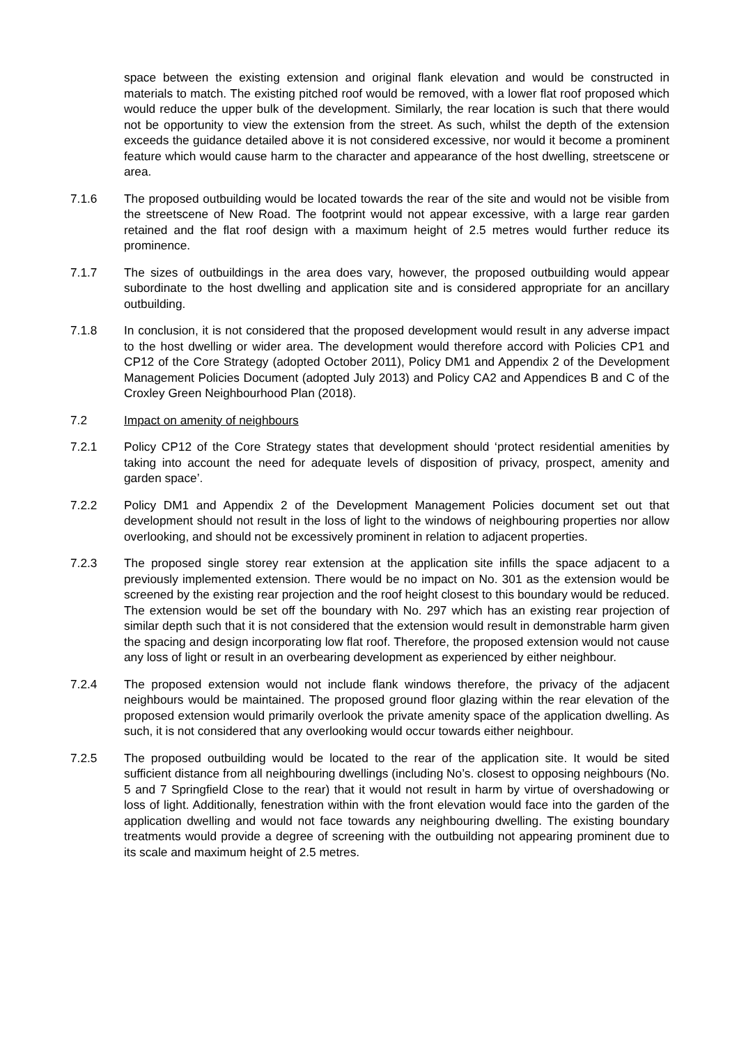space between the existing extension and original flank elevation and would be constructed in materials to match. The existing pitched roof would be removed, with a lower flat roof proposed which would reduce the upper bulk of the development. Similarly, the rear location is such that there would not be opportunity to view the extension from the street. As such, whilst the depth of the extension exceeds the guidance detailed above it is not considered excessive, nor would it become a prominent feature which would cause harm to the character and appearance of the host dwelling, streetscene or area.
7.1.6 The proposed outbuilding would be located towards the rear of the site and would not be visible from the streetscene of New Road. The footprint would not appear excessive, with a large rear garden retained and the flat roof design with a maximum height of 2.5 metres would further reduce its prominence.
7.1.7 The sizes of outbuildings in the area does vary, however, the proposed outbuilding would appear subordinate to the host dwelling and application site and is considered appropriate for an ancillary outbuilding.
7.1.8 In conclusion, it is not considered that the proposed development would result in any adverse impact to the host dwelling or wider area. The development would therefore accord with Policies CP1 and CP12 of the Core Strategy (adopted October 2011), Policy DM1 and Appendix 2 of the Development Management Policies Document (adopted July 2013) and Policy CA2 and Appendices B and C of the Croxley Green Neighbourhood Plan (2018).
7.2 Impact on amenity of neighbours
7.2.1 Policy CP12 of the Core Strategy states that development should ‘protect residential amenities by taking into account the need for adequate levels of disposition of privacy, prospect, amenity and garden space’.
7.2.2 Policy DM1 and Appendix 2 of the Development Management Policies document set out that development should not result in the loss of light to the windows of neighbouring properties nor allow overlooking, and should not be excessively prominent in relation to adjacent properties.
7.2.3 The proposed single storey rear extension at the application site infills the space adjacent to a previously implemented extension. There would be no impact on No. 301 as the extension would be screened by the existing rear projection and the roof height closest to this boundary would be reduced. The extension would be set off the boundary with No. 297 which has an existing rear projection of similar depth such that it is not considered that the extension would result in demonstrable harm given the spacing and design incorporating low flat roof. Therefore, the proposed extension would not cause any loss of light or result in an overbearing development as experienced by either neighbour.
7.2.4 The proposed extension would not include flank windows therefore, the privacy of the adjacent neighbours would be maintained. The proposed ground floor glazing within the rear elevation of the proposed extension would primarily overlook the private amenity space of the application dwelling. As such, it is not considered that any overlooking would occur towards either neighbour.
7.2.5 The proposed outbuilding would be located to the rear of the application site. It would be sited sufficient distance from all neighbouring dwellings (including No’s. closest to opposing neighbours (No. 5 and 7 Springfield Close to the rear) that it would not result in harm by virtue of overshadowing or loss of light. Additionally, fenestration within with the front elevation would face into the garden of the application dwelling and would not face towards any neighbouring dwelling. The existing boundary treatments would provide a degree of screening with the outbuilding not appearing prominent due to its scale and maximum height of 2.5 metres.